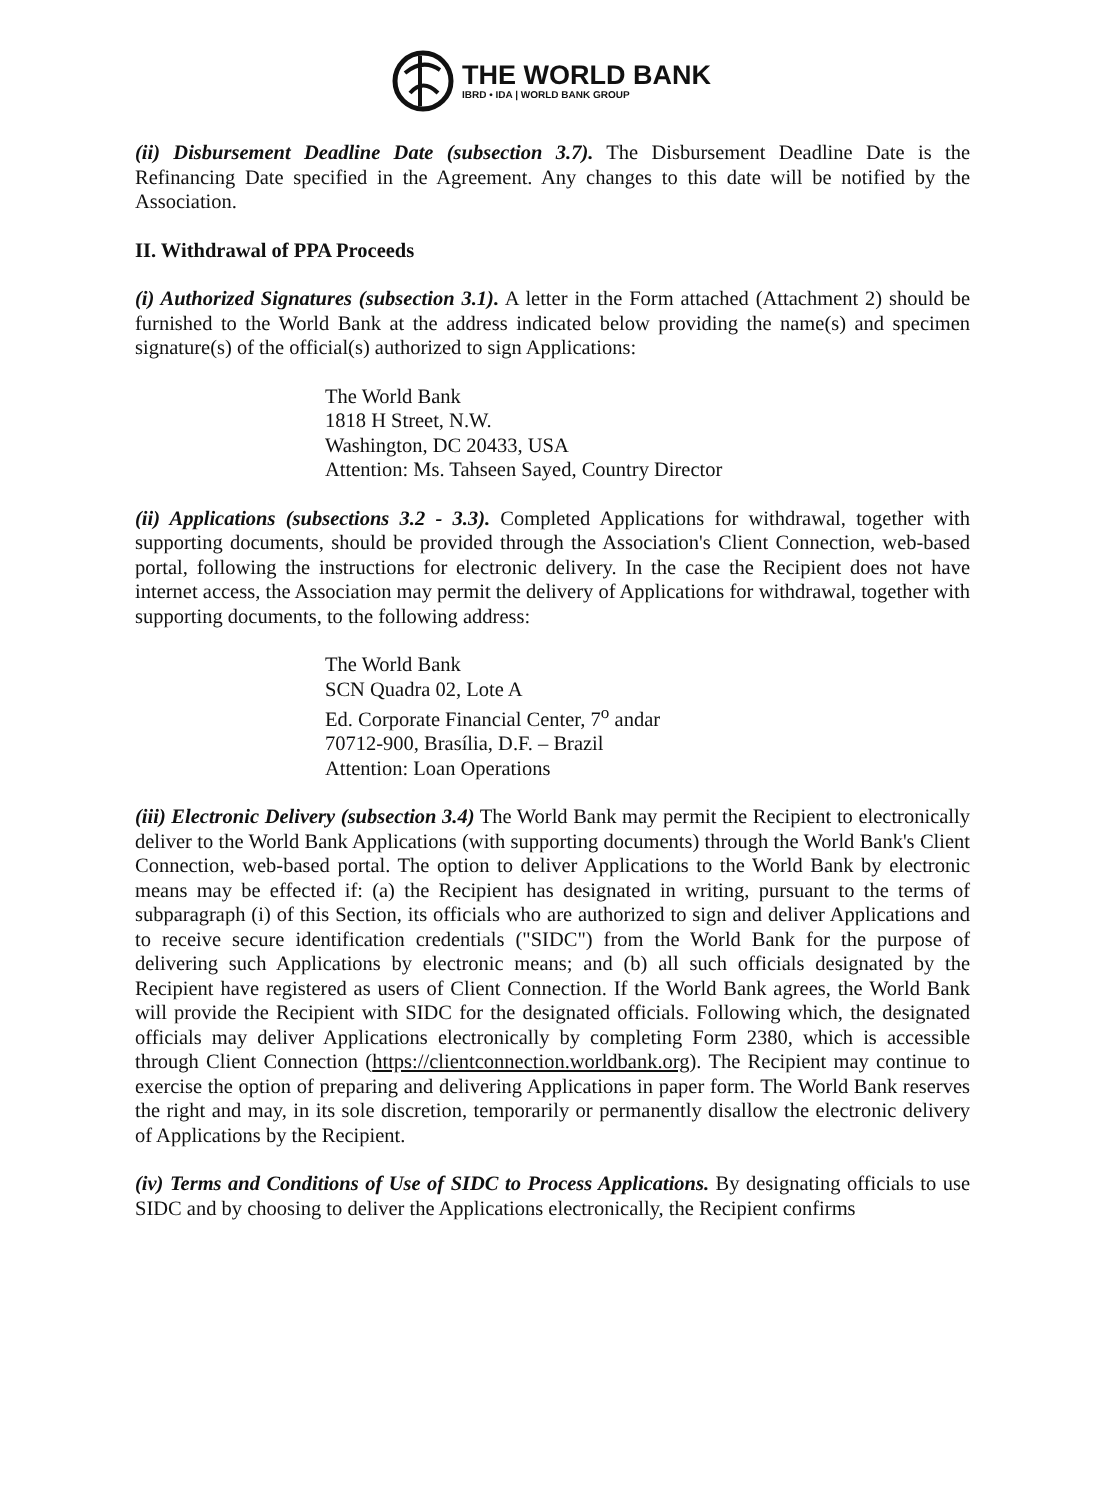THE WORLD BANK
IBRD • IDA | WORLD BANK GROUP
(ii) Disbursement Deadline Date (subsection 3.7). The Disbursement Deadline Date is the Refinancing Date specified in the Agreement. Any changes to this date will be notified by the Association.
II. Withdrawal of PPA Proceeds
(i) Authorized Signatures (subsection 3.1). A letter in the Form attached (Attachment 2) should be furnished to the World Bank at the address indicated below providing the name(s) and specimen signature(s) of the official(s) authorized to sign Applications:
The World Bank
1818 H Street, N.W.
Washington, DC 20433, USA
Attention: Ms. Tahseen Sayed, Country Director
(ii) Applications (subsections 3.2 - 3.3). Completed Applications for withdrawal, together with supporting documents, should be provided through the Association's Client Connection, web-based portal, following the instructions for electronic delivery. In the case the Recipient does not have internet access, the Association may permit the delivery of Applications for withdrawal, together with supporting documents, to the following address:
The World Bank
SCN Quadra 02, Lote A
Ed. Corporate Financial Center, 7<sup>o</sup> andar
70712-900, Brasília, D.F. – Brazil
Attention: Loan Operations
(iii) Electronic Delivery (subsection 3.4) The World Bank may permit the Recipient to electronically deliver to the World Bank Applications (with supporting documents) through the World Bank's Client Connection, web-based portal. The option to deliver Applications to the World Bank by electronic means may be effected if: (a) the Recipient has designated in writing, pursuant to the terms of subparagraph (i) of this Section, its officials who are authorized to sign and deliver Applications and to receive secure identification credentials ("SIDC") from the World Bank for the purpose of delivering such Applications by electronic means; and (b) all such officials designated by the Recipient have registered as users of Client Connection. If the World Bank agrees, the World Bank will provide the Recipient with SIDC for the designated officials. Following which, the designated officials may deliver Applications electronically by completing Form 2380, which is accessible through Client Connection (https://clientconnection.worldbank.org). The Recipient may continue to exercise the option of preparing and delivering Applications in paper form. The World Bank reserves the right and may, in its sole discretion, temporarily or permanently disallow the electronic delivery of Applications by the Recipient.
(iv) Terms and Conditions of Use of SIDC to Process Applications. By designating officials to use SIDC and by choosing to deliver the Applications electronically, the Recipient confirms